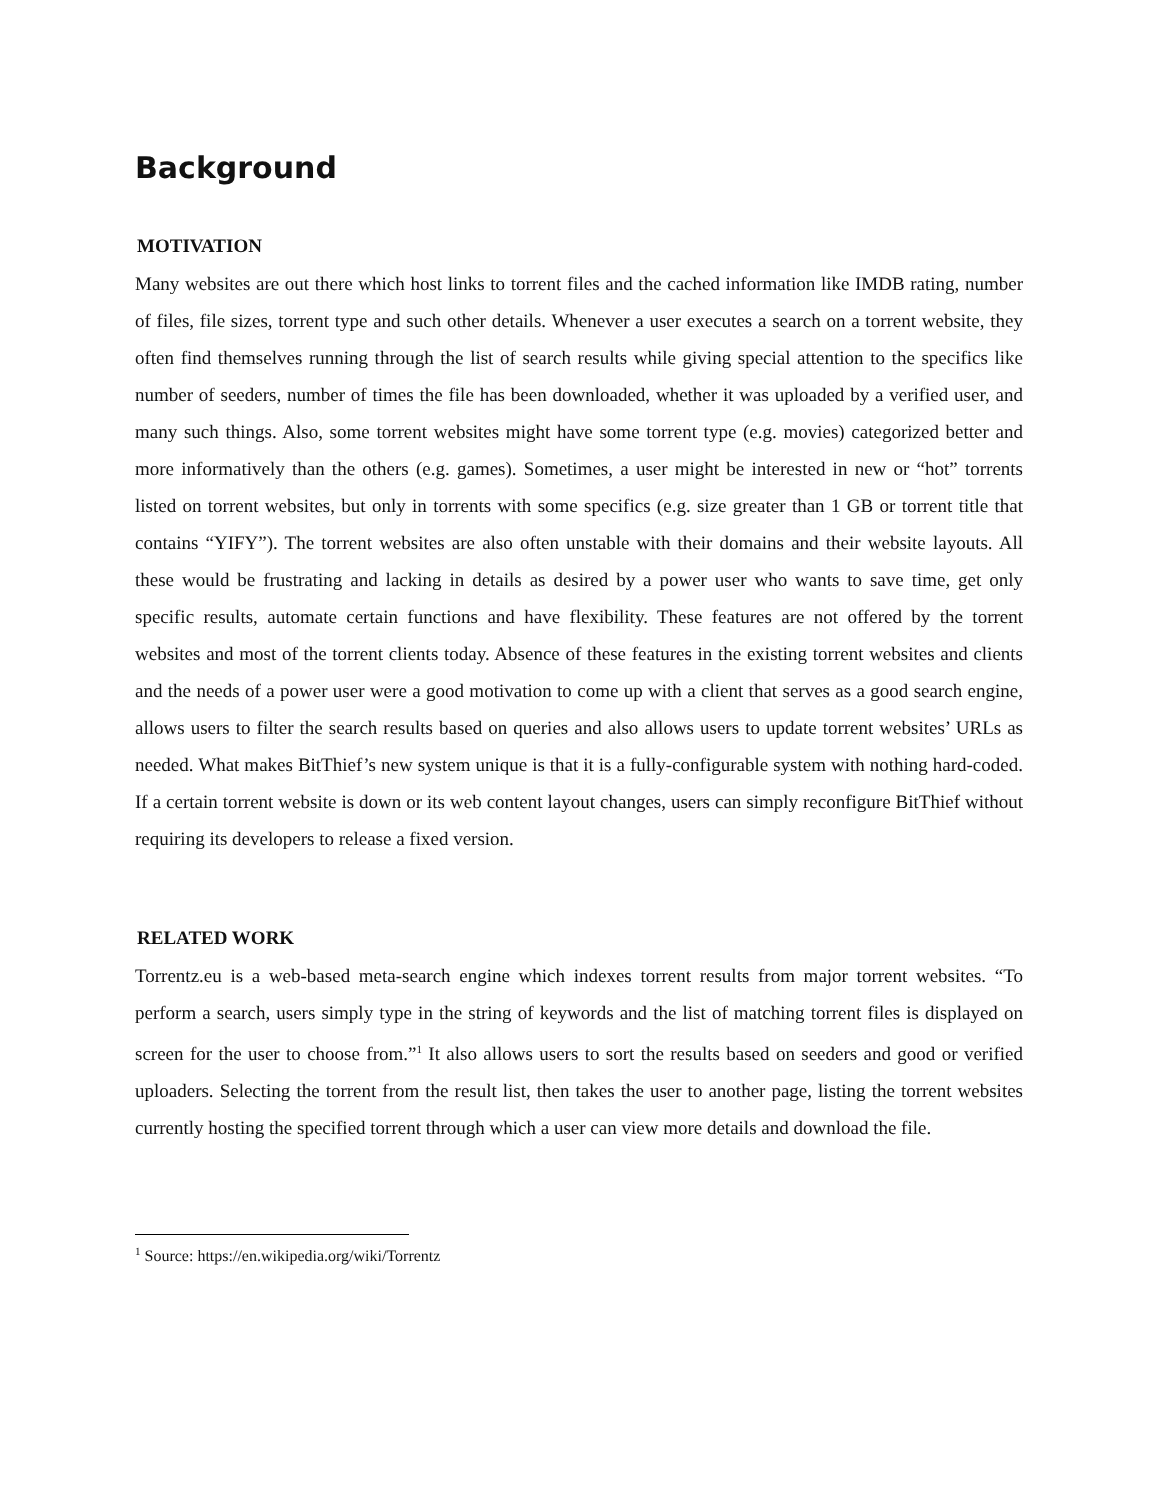Background
MOTIVATION
Many websites are out there which host links to torrent files and the cached information like IMDB rating, number of files, file sizes, torrent type and such other details. Whenever a user executes a search on a torrent website, they often find themselves running through the list of search results while giving special attention to the specifics like number of seeders, number of times the file has been downloaded, whether it was uploaded by a verified user, and many such things. Also, some torrent websites might have some torrent type (e.g. movies) categorized better and more informatively than the others (e.g. games). Sometimes, a user might be interested in new or “hot” torrents listed on torrent websites, but only in torrents with some specifics (e.g. size greater than 1 GB or torrent title that contains “YIFY”). The torrent websites are also often unstable with their domains and their website layouts. All these would be frustrating and lacking in details as desired by a power user who wants to save time, get only specific results, automate certain functions and have flexibility. These features are not offered by the torrent websites and most of the torrent clients today. Absence of these features in the existing torrent websites and clients and the needs of a power user were a good motivation to come up with a client that serves as a good search engine, allows users to filter the search results based on queries and also allows users to update torrent websites’ URLs as needed. What makes BitThief’s new system unique is that it is a fully-configurable system with nothing hard-coded. If a certain torrent website is down or its web content layout changes, users can simply reconfigure BitThief without requiring its developers to release a fixed version.
RELATED WORK
Torrentz.eu is a web-based meta-search engine which indexes torrent results from major torrent websites. “To perform a search, users simply type in the string of keywords and the list of matching torrent files is displayed on screen for the user to choose from.”<sup>1</sup> It also allows users to sort the results based on seeders and good or verified uploaders. Selecting the torrent from the result list, then takes the user to another page, listing the torrent websites currently hosting the specified torrent through which a user can view more details and download the file.
<sup>1</sup> Source: https://en.wikipedia.org/wiki/Torrentz